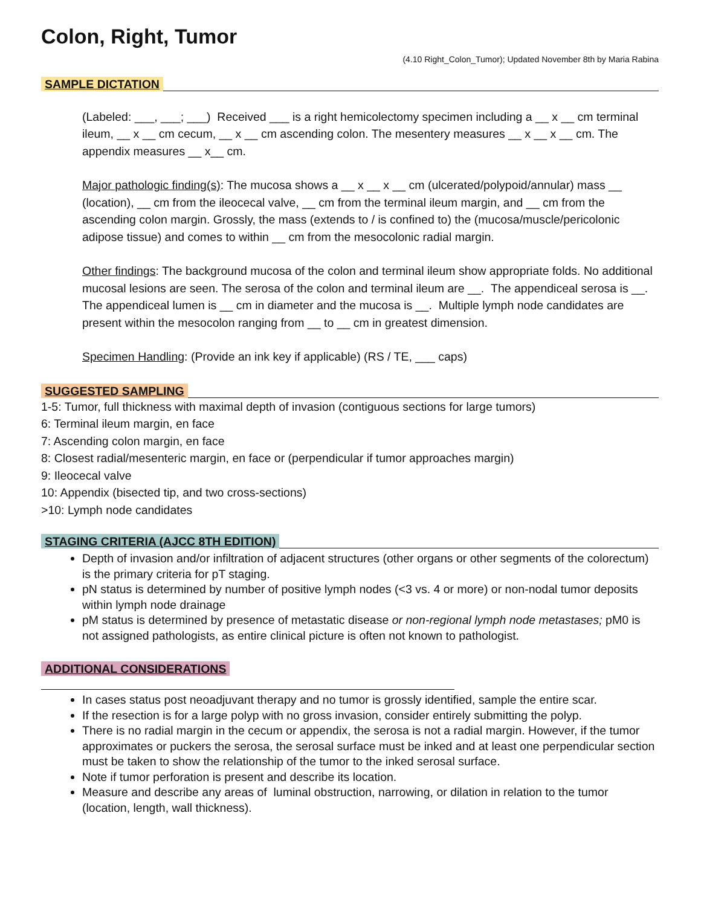Colon, Right, Tumor
(4.10 Right_Colon_Tumor); Updated November 8th by Maria Rabina
SAMPLE DICTATION
(Labeled: ___, ___; ___) Received ___ is a right hemicolectomy specimen including a __ x __ cm terminal ileum, __ x __ cm cecum, __ x __ cm ascending colon. The mesentery measures __ x __ x __ cm. The appendix measures __ x__ cm.
Major pathologic finding(s): The mucosa shows a __ x __ x __ cm (ulcerated/polypoid/annular) mass __ (location), __ cm from the ileocecal valve, __ cm from the terminal ileum margin, and __ cm from the ascending colon margin. Grossly, the mass (extends to / is confined to) the (mucosa/muscle/pericolonic adipose tissue) and comes to within __ cm from the mesocolonic radial margin.
Other findings: The background mucosa of the colon and terminal ileum show appropriate folds. No additional mucosal lesions are seen. The serosa of the colon and terminal ileum are __. The appendiceal serosa is __. The appendiceal lumen is __ cm in diameter and the mucosa is __. Multiple lymph node candidates are present within the mesocolon ranging from __ to __ cm in greatest dimension.
Specimen Handling: (Provide an ink key if applicable) (RS / TE, ___ caps)
SUGGESTED SAMPLING
1-5: Tumor, full thickness with maximal depth of invasion (contiguous sections for large tumors)
6: Terminal ileum margin, en face
7: Ascending colon margin, en face
8: Closest radial/mesenteric margin, en face or (perpendicular if tumor approaches margin)
9: Ileocecal valve
10: Appendix (bisected tip, and two cross-sections)
>10: Lymph node candidates
STAGING CRITERIA (AJCC 8TH EDITION)
Depth of invasion and/or infiltration of adjacent structures (other organs or other segments of the colorectum) is the primary criteria for pT staging.
pN status is determined by number of positive lymph nodes (<3 vs. 4 or more) or non-nodal tumor deposits within lymph node drainage
pM status is determined by presence of metastatic disease or non-regional lymph node metastases; pM0 is not assigned pathologists, as entire clinical picture is often not known to pathologist.
ADDITIONAL CONSIDERATIONS
In cases status post neoadjuvant therapy and no tumor is grossly identified, sample the entire scar.
If the resection is for a large polyp with no gross invasion, consider entirely submitting the polyp.
There is no radial margin in the cecum or appendix, the serosa is not a radial margin. However, if the tumor approximates or puckers the serosa, the serosal surface must be inked and at least one perpendicular section must be taken to show the relationship of the tumor to the inked serosal surface.
Note if tumor perforation is present and describe its location.
Measure and describe any areas of luminal obstruction, narrowing, or dilation in relation to the tumor (location, length, wall thickness).